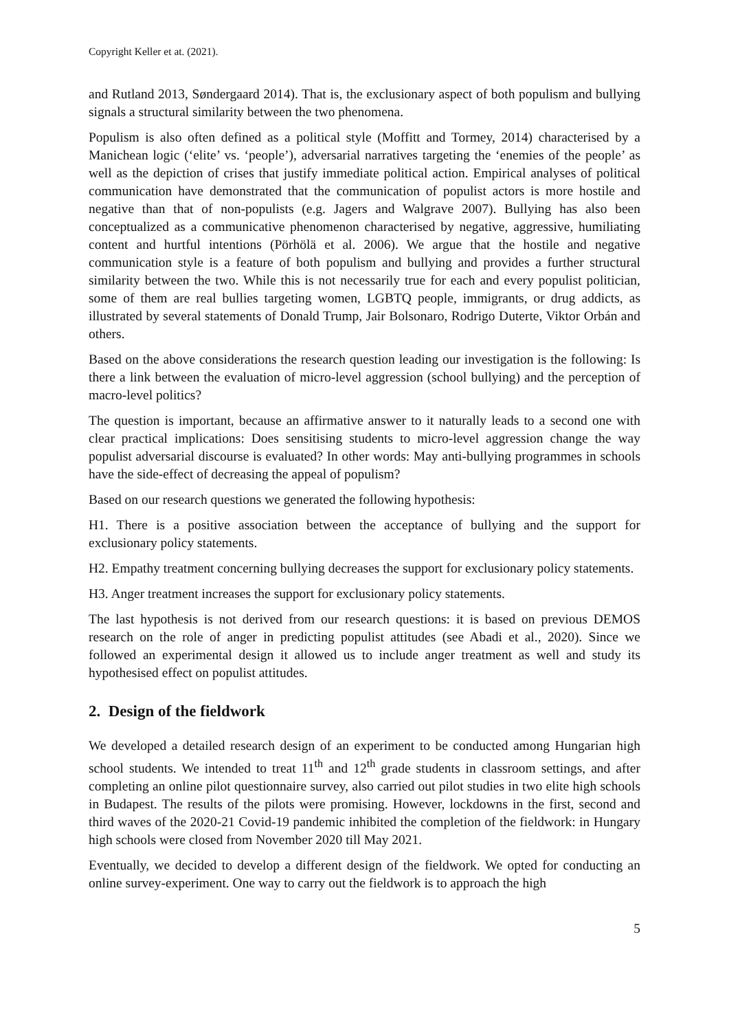Copyright Keller et at. (2021).
and Rutland 2013, Søndergaard 2014). That is, the exclusionary aspect of both populism and bullying signals a structural similarity between the two phenomena.
Populism is also often defined as a political style (Moffitt and Tormey, 2014) characterised by a Manichean logic (‘elite’ vs. ‘people’), adversarial narratives targeting the ‘enemies of the people’ as well as the depiction of crises that justify immediate political action. Empirical analyses of political communication have demonstrated that the communication of populist actors is more hostile and negative than that of non-populists (e.g. Jagers and Walgrave 2007). Bullying has also been conceptualized as a communicative phenomenon characterised by negative, aggressive, humiliating content and hurtful intentions (Pörhölä et al. 2006). We argue that the hostile and negative communication style is a feature of both populism and bullying and provides a further structural similarity between the two. While this is not necessarily true for each and every populist politician, some of them are real bullies targeting women, LGBTQ people, immigrants, or drug addicts, as illustrated by several statements of Donald Trump, Jair Bolsonaro, Rodrigo Duterte, Viktor Orbán and others.
Based on the above considerations the research question leading our investigation is the following: Is there a link between the evaluation of micro-level aggression (school bullying) and the perception of macro-level politics?
The question is important, because an affirmative answer to it naturally leads to a second one with clear practical implications: Does sensitising students to micro-level aggression change the way populist adversarial discourse is evaluated? In other words: May anti-bullying programmes in schools have the side-effect of decreasing the appeal of populism?
Based on our research questions we generated the following hypothesis:
H1. There is a positive association between the acceptance of bullying and the support for exclusionary policy statements.
H2. Empathy treatment concerning bullying decreases the support for exclusionary policy statements.
H3. Anger treatment increases the support for exclusionary policy statements.
The last hypothesis is not derived from our research questions: it is based on previous DEMOS research on the role of anger in predicting populist attitudes (see Abadi et al., 2020). Since we followed an experimental design it allowed us to include anger treatment as well and study its hypothesised effect on populist attitudes.
2. Design of the fieldwork
We developed a detailed research design of an experiment to be conducted among Hungarian high school students. We intended to treat 11<sup>th</sup> and 12<sup>th</sup> grade students in classroom settings, and after completing an online pilot questionnaire survey, also carried out pilot studies in two elite high schools in Budapest. The results of the pilots were promising. However, lockdowns in the first, second and third waves of the 2020-21 Covid-19 pandemic inhibited the completion of the fieldwork: in Hungary high schools were closed from November 2020 till May 2021.
Eventually, we decided to develop a different design of the fieldwork. We opted for conducting an online survey-experiment. One way to carry out the fieldwork is to approach the high
5